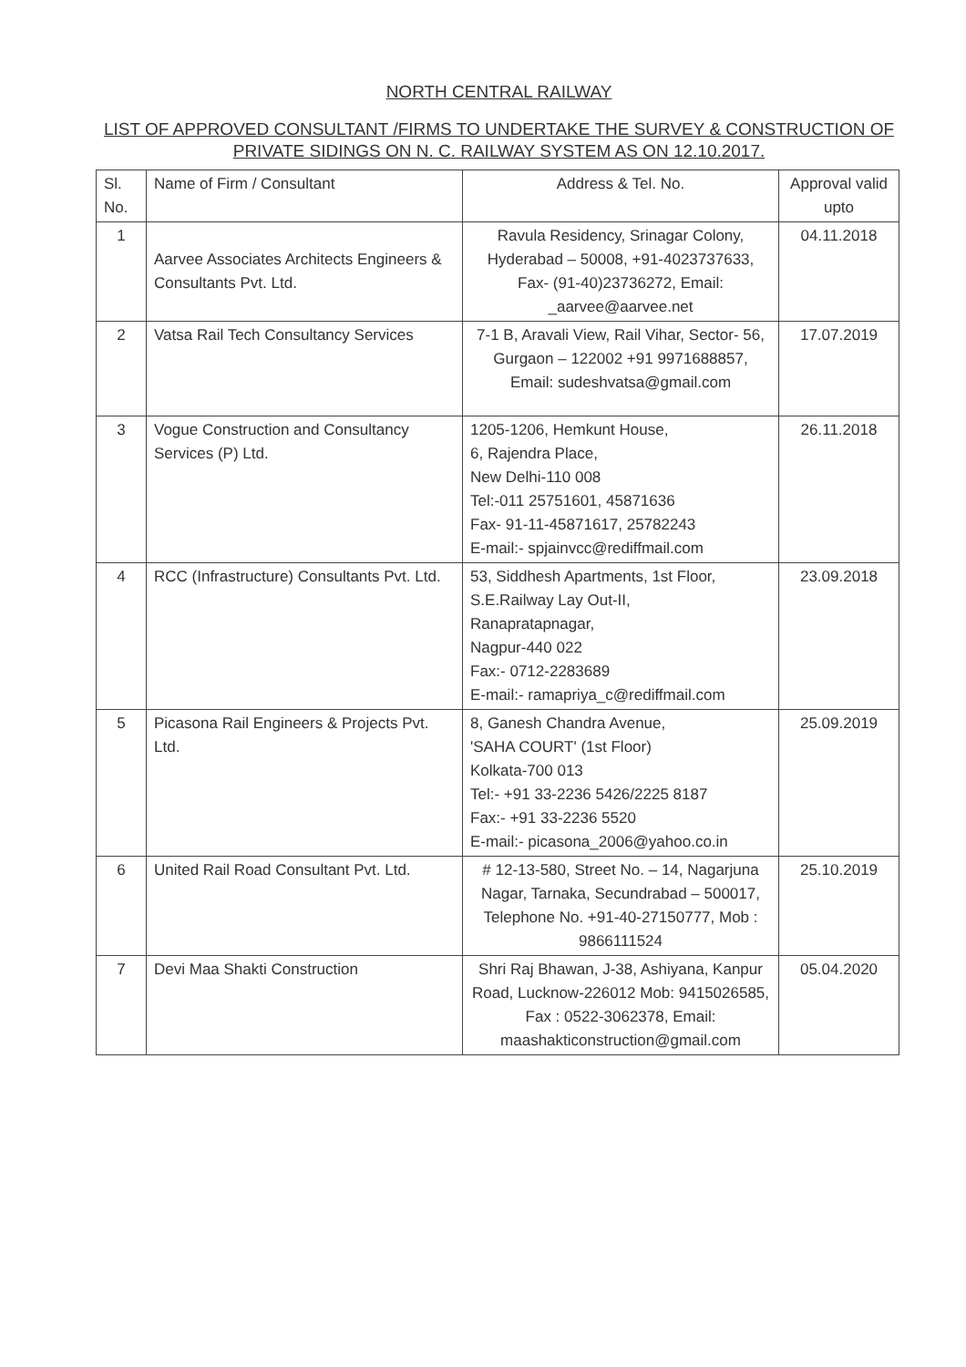NORTH CENTRAL RAILWAY
LIST OF APPROVED CONSULTANT /FIRMS TO UNDERTAKE THE SURVEY & CONSTRUCTION OF PRIVATE SIDINGS ON N. C. RAILWAY SYSTEM AS ON 12.10.2017.
| Sl. No. | Name of Firm / Consultant | Address & Tel. No. | Approval valid upto |
| --- | --- | --- | --- |
| 1 | Aarvee Associates Architects Engineers & Consultants Pvt. Ltd. | Ravula Residency, Srinagar Colony, Hyderabad – 50008, +91-4023737633, Fax- (91-40)23736272, Email: _aarvee@aarvee.net | 04.11.2018 |
| 2 | Vatsa Rail Tech Consultancy Services | 7-1 B, Aravali View, Rail Vihar, Sector- 56, Gurgaon – 122002 +91 9971688857, Email: sudeshvatsa@gmail.com | 17.07.2019 |
| 3 | Vogue Construction and Consultancy Services (P) Ltd. | 1205-1206, Hemkunt House, 6, Rajendra Place, New Delhi-110 008 Tel:-011 25751601, 45871636 Fax- 91-11-45871617, 25782243 E-mail:- spjainvcc@rediffmail.com | 26.11.2018 |
| 4 | RCC (Infrastructure) Consultants Pvt. Ltd. | 53, Siddhesh Apartments, 1st Floor, S.E.Railway Lay Out-II, Ranapratapnagar, Nagpur-440 022 Fax:- 0712-2283689 E-mail:- ramapriya_c@rediffmail.com | 23.09.2018 |
| 5 | Picasona Rail Engineers & Projects Pvt. Ltd. | 8, Ganesh Chandra Avenue, 'SAHA COURT' (1st Floor) Kolkata-700 013 Tel:- +91 33-2236 5426/2225 8187 Fax:- +91 33-2236 5520 E-mail:- picasona_2006@yahoo.co.in | 25.09.2019 |
| 6 | United Rail Road Consultant Pvt. Ltd. | # 12-13-580, Street No. – 14, Nagarjuna Nagar, Tarnaka, Secundrabad – 500017, Telephone No. +91-40-27150777, Mob : 9866111524 | 25.10.2019 |
| 7 | Devi Maa Shakti Construction | Shri Raj Bhawan, J-38, Ashiyana, Kanpur Road, Lucknow-226012 Mob: 9415026585, Fax : 0522-3062378, Email: maashakticonstruction@gmail.com | 05.04.2020 |